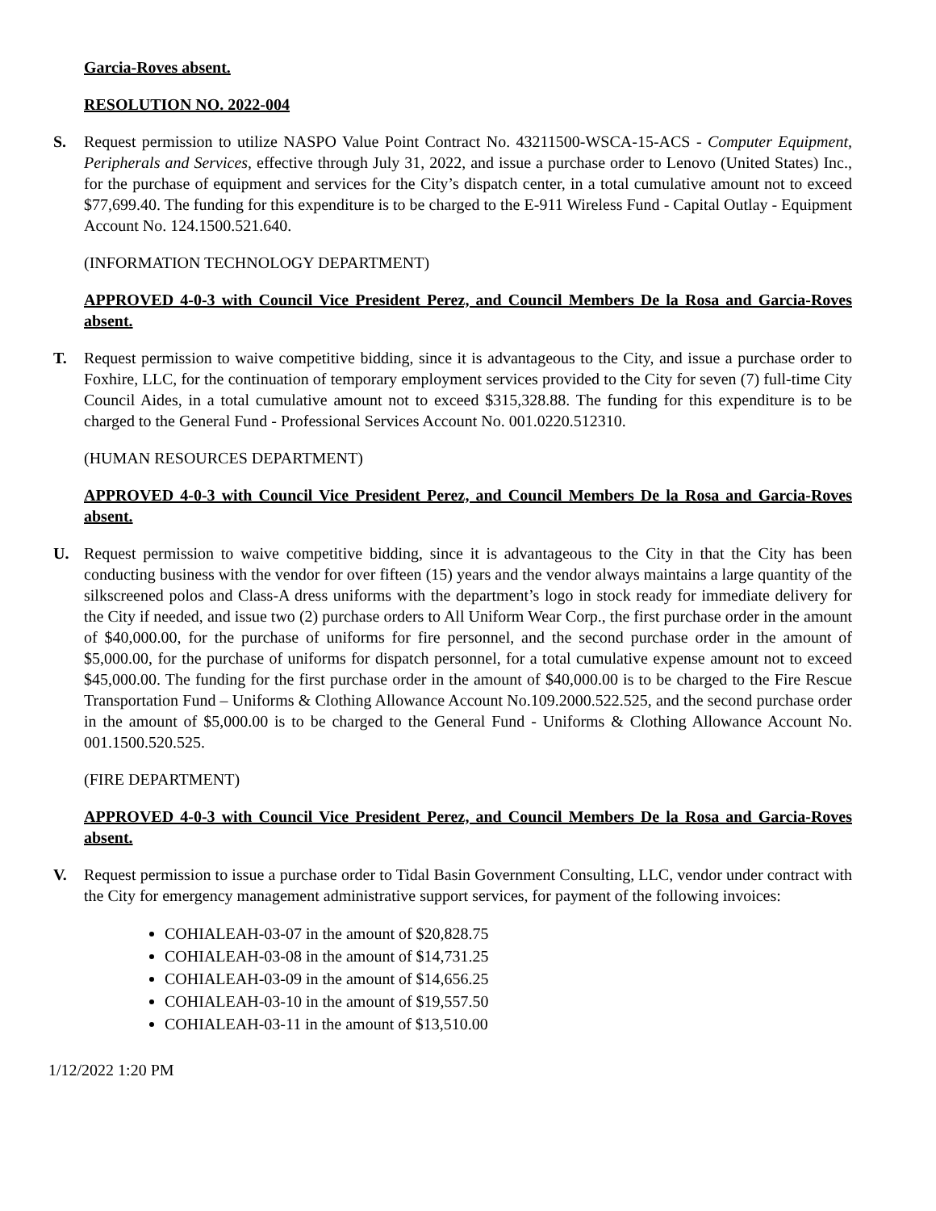Garcia-Roves absent.
RESOLUTION NO. 2022-004
S. Request permission to utilize NASPO Value Point Contract No. 43211500-WSCA-15-ACS - Computer Equipment, Peripherals and Services, effective through July 31, 2022, and issue a purchase order to Lenovo (United States) Inc., for the purchase of equipment and services for the City’s dispatch center, in a total cumulative amount not to exceed $77,699.40. The funding for this expenditure is to be charged to the E-911 Wireless Fund - Capital Outlay - Equipment Account No. 124.1500.521.640.
(INFORMATION TECHNOLOGY DEPARTMENT)
APPROVED 4-0-3 with Council Vice President Perez, and Council Members De la Rosa and Garcia-Roves absent.
T. Request permission to waive competitive bidding, since it is advantageous to the City, and issue a purchase order to Foxhire, LLC, for the continuation of temporary employment services provided to the City for seven (7) full-time City Council Aides, in a total cumulative amount not to exceed $315,328.88. The funding for this expenditure is to be charged to the General Fund - Professional Services Account No. 001.0220.512310.
(HUMAN RESOURCES DEPARTMENT)
APPROVED 4-0-3 with Council Vice President Perez, and Council Members De la Rosa and Garcia-Roves absent.
U. Request permission to waive competitive bidding, since it is advantageous to the City in that the City has been conducting business with the vendor for over fifteen (15) years and the vendor always maintains a large quantity of the silkscreened polos and Class-A dress uniforms with the department’s logo in stock ready for immediate delivery for the City if needed, and issue two (2) purchase orders to All Uniform Wear Corp., the first purchase order in the amount of $40,000.00, for the purchase of uniforms for fire personnel, and the second purchase order in the amount of $5,000.00, for the purchase of uniforms for dispatch personnel, for a total cumulative expense amount not to exceed $45,000.00. The funding for the first purchase order in the amount of $40,000.00 is to be charged to the Fire Rescue Transportation Fund – Uniforms & Clothing Allowance Account No.109.2000.522.525, and the second purchase order in the amount of $5,000.00 is to be charged to the General Fund - Uniforms & Clothing Allowance Account No. 001.1500.520.525.
(FIRE DEPARTMENT)
APPROVED 4-0-3 with Council Vice President Perez, and Council Members De la Rosa and Garcia-Roves absent.
V. Request permission to issue a purchase order to Tidal Basin Government Consulting, LLC, vendor under contract with the City for emergency management administrative support services, for payment of the following invoices:
COHIALEAH-03-07 in the amount of $20,828.75
COHIALEAH-03-08 in the amount of $14,731.25
COHIALEAH-03-09 in the amount of $14,656.25
COHIALEAH-03-10 in the amount of $19,557.50
COHIALEAH-03-11 in the amount of $13,510.00
1/12/2022 1:20 PM